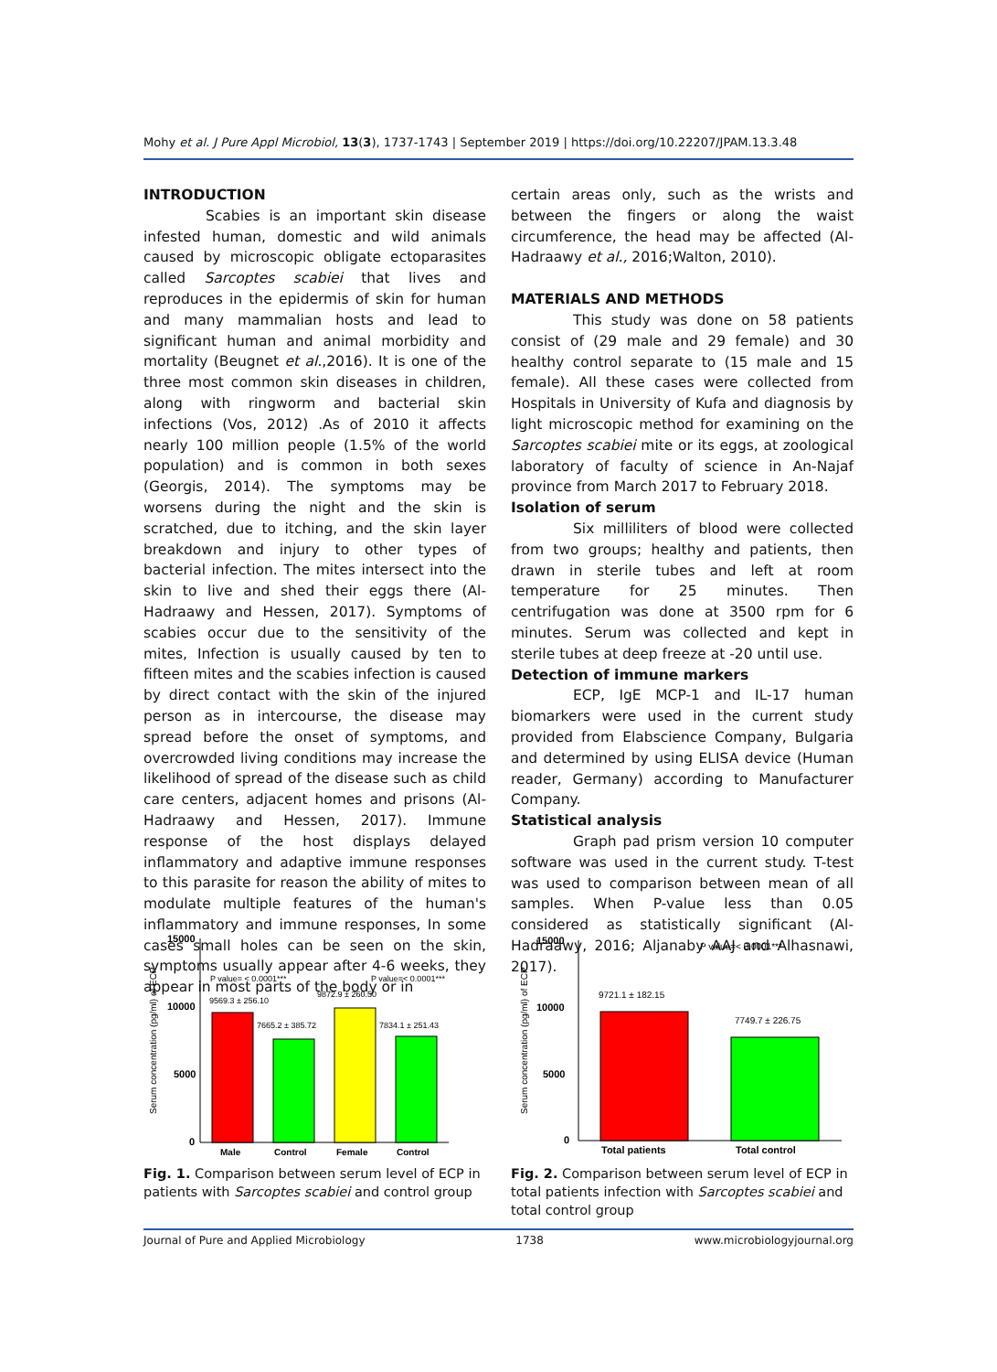Mohy et al. J Pure Appl Microbiol, 13(3), 1737-1743 | September 2019 | https://doi.org/10.22207/JPAM.13.3.48
INTRODUCTION
Scabies is an important skin disease infested human, domestic and wild animals caused by microscopic obligate ectoparasites called Sarcoptes scabiei that lives and reproduces in the epidermis of skin for human and many mammalian hosts and lead to significant human and animal morbidity and mortality (Beugnet et al.,2016). It is one of the three most common skin diseases in children, along with ringworm and bacterial skin infections (Vos, 2012) .As of 2010 it affects nearly 100 million people (1.5% of the world population) and is common in both sexes (Georgis, 2014). The symptoms may be worsens during the night and the skin is scratched, due to itching, and the skin layer breakdown and injury to other types of bacterial infection. The mites intersect into the skin to live and shed their eggs there (Al-Hadraawy and Hessen, 2017). Symptoms of scabies occur due to the sensitivity of the mites, Infection is usually caused by ten to fifteen mites and the scabies infection is caused by direct contact with the skin of the injured person as in intercourse, the disease may spread before the onset of symptoms, and overcrowded living conditions may increase the likelihood of spread of the disease such as child care centers, adjacent homes and prisons (Al-Hadraawy and Hessen, 2017). Immune response of the host displays delayed inflammatory and adaptive immune responses to this parasite for reason the ability of mites to modulate multiple features of the human's inflammatory and immune responses, In some cases small holes can be seen on the skin, symptoms usually appear after 4-6 weeks, they appear in most parts of the body or in
certain areas only, such as the wrists and between the fingers or along the waist circumference, the head may be affected (Al-Hadraawy et al., 2016;Walton, 2010).
MATERIALS AND METHODS
This study was done on 58 patients consist of (29 male and 29 female) and 30 healthy control separate to (15 male and 15 female). All these cases were collected from Hospitals in University of Kufa and diagnosis by light microscopic method for examining on the Sarcoptes scabiei mite or its eggs, at zoological laboratory of faculty of science in An-Najaf province from March 2017 to February 2018.
Isolation of serum
Six milliliters of blood were collected from two groups; healthy and patients, then drawn in sterile tubes and left at room temperature for 25 minutes. Then centrifugation was done at 3500 rpm for 6 minutes. Serum was collected and kept in sterile tubes at deep freeze at -20 until use.
Detection of immune markers
ECP, IgE MCP-1 and IL-17 human biomarkers were used in the current study provided from Elabscience Company, Bulgaria and determined by using ELISA device (Human reader, Germany) according to Manufacturer Company.
Statistical analysis
Graph pad prism version 10 computer software was used in the current study. T-test was used to comparison between mean of all samples. When P-value less than 0.05 considered as statistically significant (Al-Hadraawy, 2016; Aljanaby AAJ and Alhasnawi, 2017).
Serum concentration (pg/ml) of ECP
15000
10000
5000
0
P value= < 0.0001***
P value=< 0.0001***
9569.3 ± 256.10
7665.2 ± 385.72
9872.9 ± 260.50
7834.1 ± 251.43
Male
Control
Female
Control
Fig. 1. Comparison between serum level of ECP in patients with Sarcoptes scabiei and control group
Serum concentration (pg/ml) of ECP
15000
10000
5000
0
P value=< 0.0001***
9721.1 ± 182.15
7749.7 ± 226.75
Total patients
Total control
Fig. 2. Comparison between serum level of ECP in total patients infection with Sarcoptes scabiei and total control group
Journal of Pure and Applied Microbiology 1738 www.microbiologyjournal.org